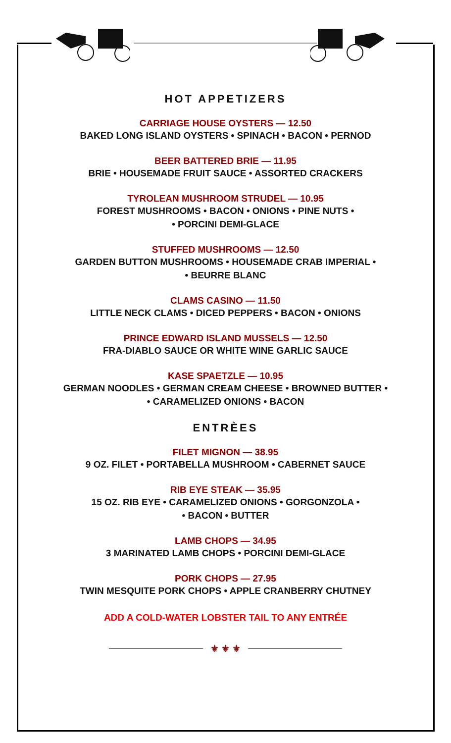HOT APPETIZERS
CARRIAGE HOUSE OYSTERS — 12.50
BAKED LONG ISLAND OYSTERS • SPINACH • BACON • PERNOD
BEER BATTERED BRIE — 11.95
BRIE • HOUSEMADE FRUIT SAUCE • ASSORTED CRACKERS
TYROLEAN MUSHROOM STRUDEL — 10.95
FOREST MUSHROOMS • BACON • ONIONS • PINE NUTS •
• PORCINI DEMI-GLACE
STUFFED MUSHROOMS — 12.50
GARDEN BUTTON MUSHROOMS • HOUSEMADE CRAB IMPERIAL •
• BEURRE BLANC
CLAMS CASINO — 11.50
LITTLE NECK CLAMS • DICED PEPPERS • BACON • ONIONS
PRINCE EDWARD ISLAND MUSSELS — 12.50
FRA-DIABLO SAUCE OR WHITE WINE GARLIC SAUCE
KASE SPAETZLE — 10.95
GERMAN NOODLES • GERMAN CREAM CHEESE • BROWNED BUTTER •
• CARAMELIZED ONIONS • BACON
ENTRÈES
FILET MIGNON — 38.95
9 OZ. FILET • PORTABELLA MUSHROOM • CABERNET SAUCE
RIB EYE STEAK — 35.95
15 OZ. RIB EYE • CARAMELIZED ONIONS • GORGONZOLA •
• BACON • BUTTER
LAMB CHOPS — 34.95
3 MARINATED LAMB CHOPS • PORCINI DEMI-GLACE
PORK CHOPS — 27.95
TWIN MESQUITE PORK CHOPS • APPLE CRANBERRY CHUTNEY
ADD A COLD-WATER LOBSTER TAIL TO ANY ENTRÉE
⚜ ⚜ ⚜